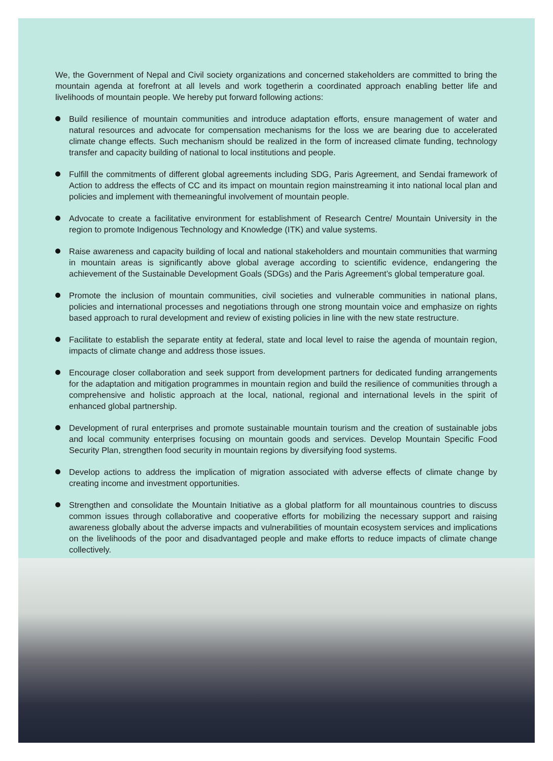We, the Government of Nepal and Civil society organizations and concerned stakeholders are committed to bring the mountain agenda at forefront at all levels and work togetherin a coordinated approach enabling better life and livelihoods of mountain people. We hereby put forward following actions:
Build resilience of mountain communities and introduce adaptation efforts, ensure management of water and natural resources and advocate for compensation mechanisms for the loss we are bearing due to accelerated climate change effects. Such mechanism should be realized in the form of increased climate funding, technology transfer and capacity building of national to local institutions and people.
Fulfill the commitments of different global agreements including SDG, Paris Agreement, and Sendai framework of Action to address the effects of CC and its impact on mountain region mainstreaming it into national local plan and policies and implement with themeaningful involvement of mountain people.
Advocate to create a facilitative environment for establishment of Research Centre/ Mountain University in the region to promote Indigenous Technology and Knowledge (ITK) and value systems.
Raise awareness and capacity building of local and national stakeholders and mountain communities that warming in mountain areas is significantly above global average according to scientific evidence, endangering the achievement of the Sustainable Development Goals (SDGs) and the Paris Agreement’s global temperature goal.
Promote the inclusion of mountain communities, civil societies and vulnerable communities in national plans, policies and international processes and negotiations through one strong mountain voice and emphasize on rights based approach to rural development and review of existing policies in line with the new state restructure.
Facilitate to establish the separate entity at federal, state and local level to raise the agenda of mountain region, impacts of climate change and address those issues.
Encourage closer collaboration and seek support from development partners for dedicated funding arrangements for the adaptation and mitigation programmes in mountain region and build the resilience of communities through a comprehensive and holistic approach at the local, national, regional and international levels in the spirit of enhanced global partnership.
Development of rural enterprises and promote sustainable mountain tourism and the creation of sustainable jobs and local community enterprises focusing on mountain goods and services. Develop Mountain Specific Food Security Plan, strengthen food security in mountain regions by diversifying food systems.
Develop actions to address the implication of migration associated with adverse effects of climate change by creating income and investment opportunities.
Strengthen and consolidate the Mountain Initiative as a global platform for all mountainous countries to discuss common issues through collaborative and cooperative efforts for mobilizing the necessary support and raising awareness globally about the adverse impacts and vulnerabilities of mountain ecosystem services and implications on the livelihoods of the poor and disadvantaged people and make efforts to reduce impacts of climate change collectively.